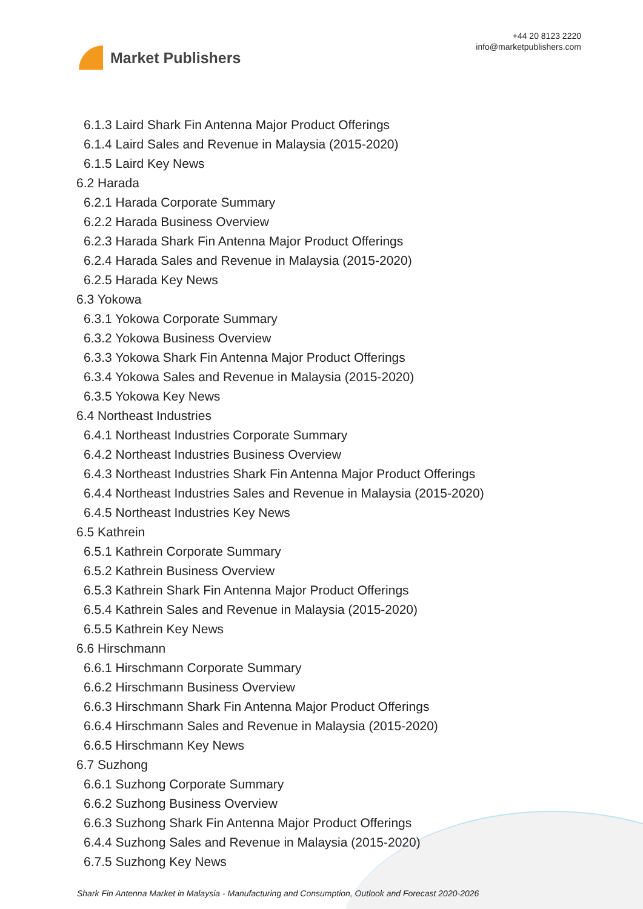Market Publishers
+44 20 8123 2220
info@marketpublishers.com
6.1.3 Laird Shark Fin Antenna Major Product Offerings
6.1.4 Laird Sales and Revenue in Malaysia (2015-2020)
6.1.5 Laird Key News
6.2 Harada
6.2.1 Harada Corporate Summary
6.2.2 Harada Business Overview
6.2.3 Harada Shark Fin Antenna Major Product Offerings
6.2.4 Harada Sales and Revenue in Malaysia (2015-2020)
6.2.5 Harada Key News
6.3 Yokowa
6.3.1 Yokowa Corporate Summary
6.3.2 Yokowa Business Overview
6.3.3 Yokowa Shark Fin Antenna Major Product Offerings
6.3.4 Yokowa Sales and Revenue in Malaysia (2015-2020)
6.3.5 Yokowa Key News
6.4 Northeast Industries
6.4.1 Northeast Industries Corporate Summary
6.4.2 Northeast Industries Business Overview
6.4.3 Northeast Industries Shark Fin Antenna Major Product Offerings
6.4.4 Northeast Industries Sales and Revenue in Malaysia (2015-2020)
6.4.5 Northeast Industries Key News
6.5 Kathrein
6.5.1 Kathrein Corporate Summary
6.5.2 Kathrein Business Overview
6.5.3 Kathrein Shark Fin Antenna Major Product Offerings
6.5.4 Kathrein Sales and Revenue in Malaysia (2015-2020)
6.5.5 Kathrein Key News
6.6 Hirschmann
6.6.1 Hirschmann Corporate Summary
6.6.2 Hirschmann Business Overview
6.6.3 Hirschmann Shark Fin Antenna Major Product Offerings
6.6.4 Hirschmann Sales and Revenue in Malaysia (2015-2020)
6.6.5 Hirschmann Key News
6.7 Suzhong
6.6.1 Suzhong Corporate Summary
6.6.2 Suzhong Business Overview
6.6.3 Suzhong Shark Fin Antenna Major Product Offerings
6.4.4 Suzhong Sales and Revenue in Malaysia (2015-2020)
6.7.5 Suzhong Key News
Shark Fin Antenna Market in Malaysia - Manufacturing and Consumption, Outlook and Forecast 2020-2026